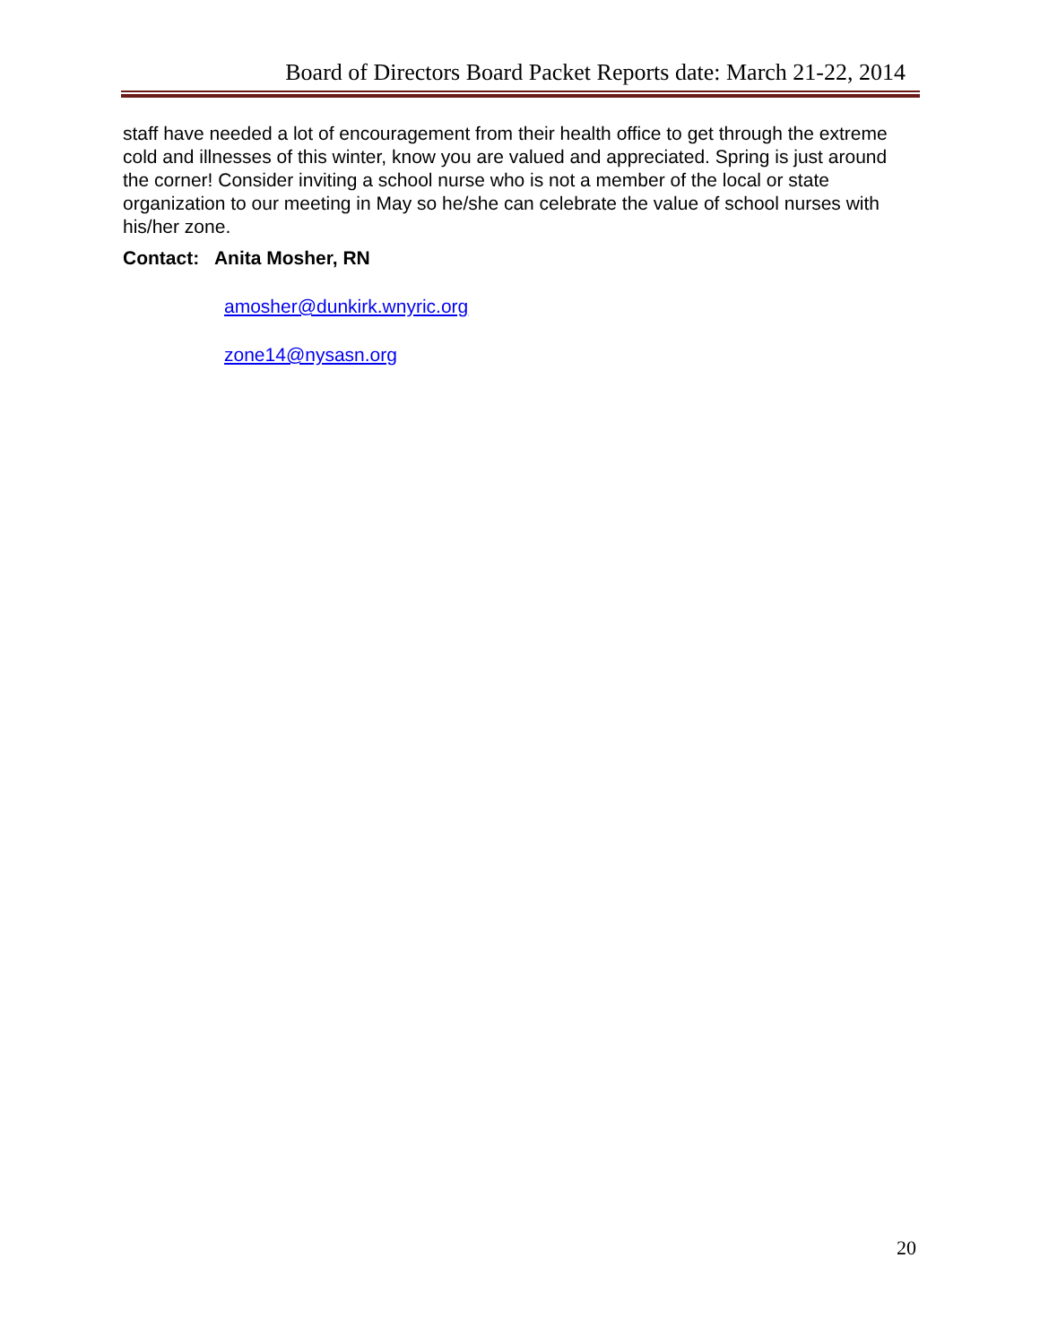Board of Directors Board Packet Reports date: March 21-22, 2014
staff have needed a lot of encouragement from their health office to get through the extreme cold and illnesses of this winter, know you are valued and appreciated. Spring is just around the corner! Consider inviting a school nurse who is not a member of the local or state organization to our meeting in May so he/she can celebrate the value of school nurses with his/her zone.
Contact: Anita Mosher, RN
amosher@dunkirk.wnyric.org
zone14@nysasn.org
20